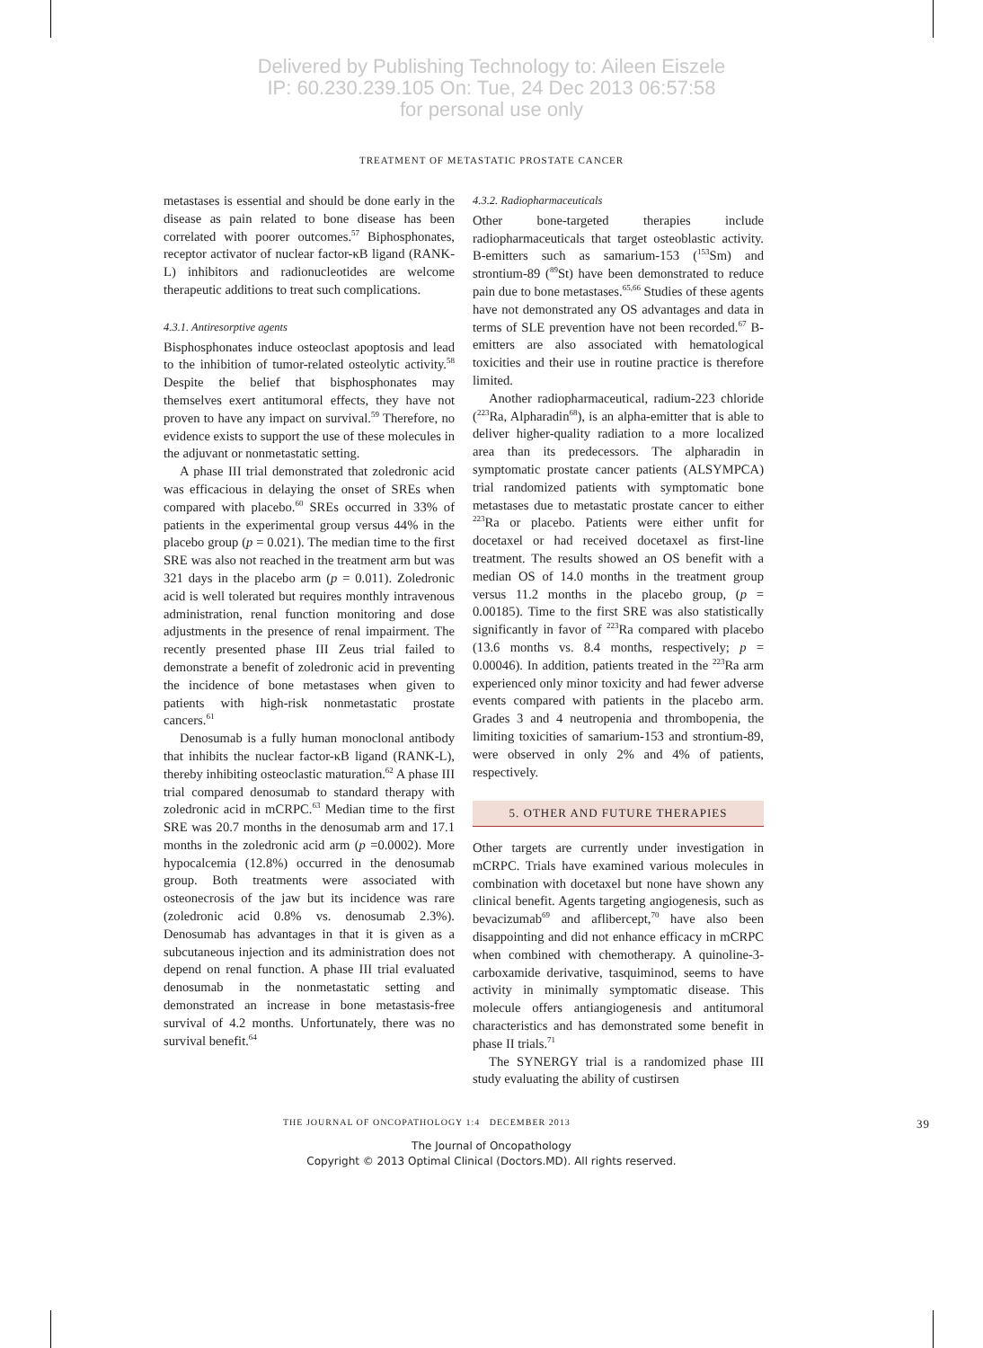Delivered by Publishing Technology to: Aileen Eiszele
IP: 60.230.239.105 On: Tue, 24 Dec 2013 06:57:58
for personal use only
TREATMENT OF METASTATIC PROSTATE CANCER
metastases is essential and should be done early in the disease as pain related to bone disease has been correlated with poorer outcomes.<sup>57</sup> Biphosphonates, receptor activator of nuclear factor-κB ligand (RANK-L) inhibitors and radionucleotides are welcome therapeutic additions to treat such complications.
4.3.1. Antiresorptive agents
Bisphosphonates induce osteoclast apoptosis and lead to the inhibition of tumor-related osteolytic activity.<sup>58</sup> Despite the belief that bisphosphonates may themselves exert antitumoral effects, they have not proven to have any impact on survival.<sup>59</sup> Therefore, no evidence exists to support the use of these molecules in the adjuvant or nonmetastatic setting.
A phase III trial demonstrated that zoledronic acid was efficacious in delaying the onset of SREs when compared with placebo.<sup>60</sup> SREs occurred in 33% of patients in the experimental group versus 44% in the placebo group (p = 0.021). The median time to the first SRE was also not reached in the treatment arm but was 321 days in the placebo arm (p = 0.011). Zoledronic acid is well tolerated but requires monthly intravenous administration, renal function monitoring and dose adjustments in the presence of renal impairment. The recently presented phase III Zeus trial failed to demonstrate a benefit of zoledronic acid in preventing the incidence of bone metastases when given to patients with high-risk nonmetastatic prostate cancers.<sup>61</sup>
Denosumab is a fully human monoclonal antibody that inhibits the nuclear factor-κB ligand (RANK-L), thereby inhibiting osteoclastic maturation.<sup>62</sup> A phase III trial compared denosumab to standard therapy with zoledronic acid in mCRPC.<sup>63</sup> Median time to the first SRE was 20.7 months in the denosumab arm and 17.1 months in the zoledronic acid arm (p =0.0002). More hypocalcemia (12.8%) occurred in the denosumab group. Both treatments were associated with osteonecrosis of the jaw but its incidence was rare (zoledronic acid 0.8% vs. denosumab 2.3%). Denosumab has advantages in that it is given as a subcutaneous injection and its administration does not depend on renal function. A phase III trial evaluated denosumab in the nonmetastatic setting and demonstrated an increase in bone metastasis-free survival of 4.2 months. Unfortunately, there was no survival benefit.<sup>64</sup>
4.3.2. Radiopharmaceuticals
Other bone-targeted therapies include radiopharmaceuticals that target osteoblastic activity. Β-emitters such as samarium-153 (<sup>153</sup>Sm) and strontium-89 (<sup>89</sup>St) have been demonstrated to reduce pain due to bone metastases.<sup>65,66</sup> Studies of these agents have not demonstrated any OS advantages and data in terms of SLE prevention have not been recorded.<sup>67</sup> Β-emitters are also associated with hematological toxicities and their use in routine practice is therefore limited.
Another radiopharmaceutical, radium-223 chloride (<sup>223</sup>Ra, Alpharadin<sup>68</sup>), is an alpha-emitter that is able to deliver higher-quality radiation to a more localized area than its predecessors. The alpharadin in symptomatic prostate cancer patients (ALSYMPCA) trial randomized patients with symptomatic bone metastases due to metastatic prostate cancer to either <sup>223</sup>Ra or placebo. Patients were either unfit for docetaxel or had received docetaxel as first-line treatment. The results showed an OS benefit with a median OS of 14.0 months in the treatment group versus 11.2 months in the placebo group, (p = 0.00185). Time to the first SRE was also statistically significantly in favor of <sup>223</sup>Ra compared with placebo (13.6 months vs. 8.4 months, respectively; p = 0.00046). In addition, patients treated in the <sup>223</sup>Ra arm experienced only minor toxicity and had fewer adverse events compared with patients in the placebo arm. Grades 3 and 4 neutropenia and thrombopenia, the limiting toxicities of samarium-153 and strontium-89, were observed in only 2% and 4% of patients, respectively.
5. OTHER AND FUTURE THERAPIES
Other targets are currently under investigation in mCRPC. Trials have examined various molecules in combination with docetaxel but none have shown any clinical benefit. Agents targeting angiogenesis, such as bevacizumab<sup>69</sup> and aflibercept,<sup>70</sup> have also been disappointing and did not enhance efficacy in mCRPC when combined with chemotherapy. A quinoline-3-carboxamide derivative, tasquiminod, seems to have activity in minimally symptomatic disease. This molecule offers antiangiogenesis and antitumoral characteristics and has demonstrated some benefit in phase II trials.<sup>71</sup>
The SYNERGY trial is a randomized phase III study evaluating the ability of custirsen
THE JOURNAL OF ONCOPATHOLOGY 1:4 DECEMBER 2013 39
The Journal of Oncopathology
Copyright © 2013 Optimal Clinical (Doctors.MD). All rights reserved.